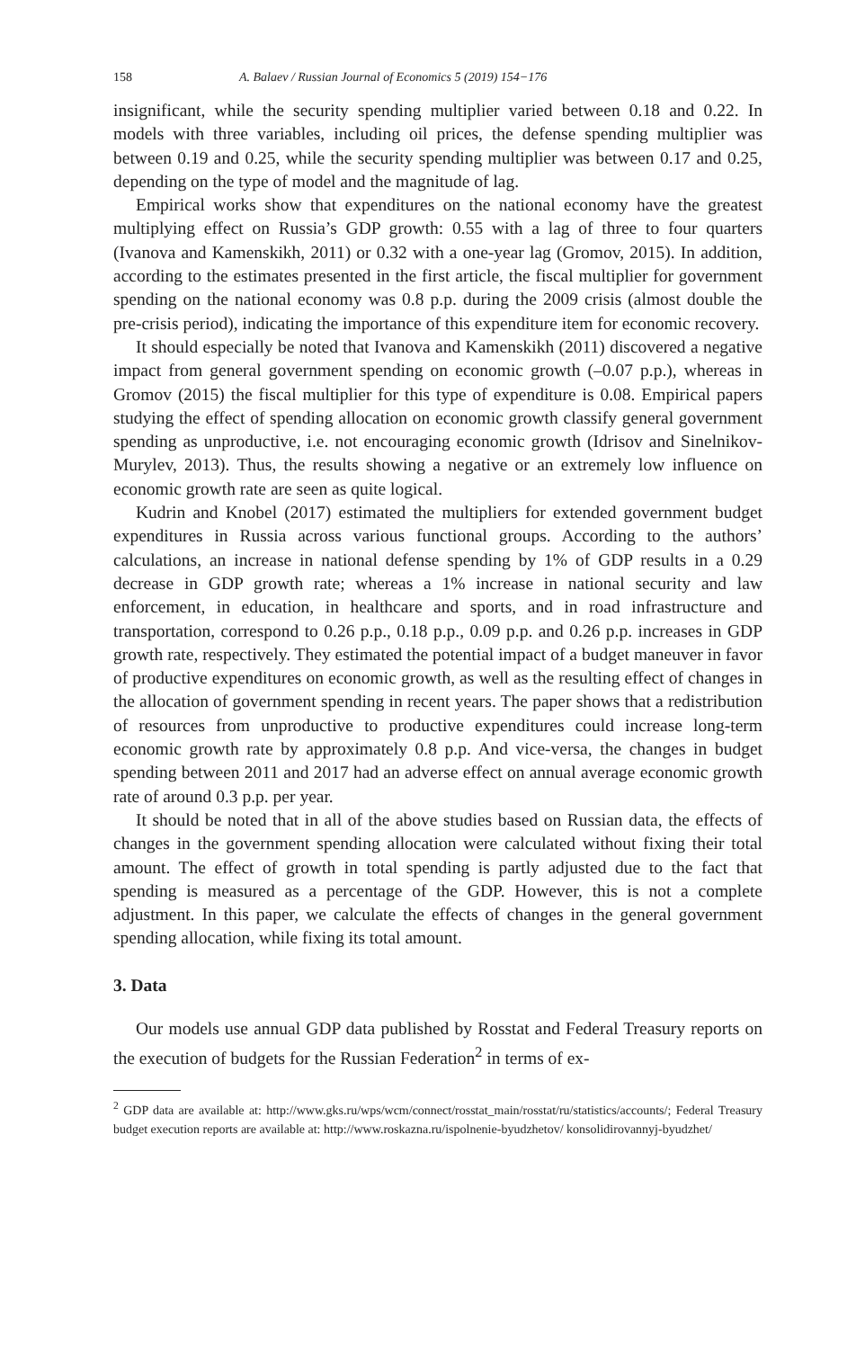158 A. Balaev / Russian Journal of Economics 5 (2019) 154−176
insignificant, while the security spending multiplier varied between 0.18 and 0.22. In models with three variables, including oil prices, the defense spending multiplier was between 0.19 and 0.25, while the security spending multiplier was between 0.17 and 0.25, depending on the type of model and the magnitude of lag.
Empirical works show that expenditures on the national economy have the greatest multiplying effect on Russia’s GDP growth: 0.55 with a lag of three to four quarters (Ivanova and Kamenskikh, 2011) or 0.32 with a one-year lag (Gromov, 2015). In addition, according to the estimates presented in the first article, the fiscal multiplier for government spending on the national economy was 0.8 p.p. during the 2009 crisis (almost double the pre-crisis period), indicating the importance of this expenditure item for economic recovery.
It should especially be noted that Ivanova and Kamenskikh (2011) discovered a negative impact from general government spending on economic growth (–0.07 p.p.), whereas in Gromov (2015) the fiscal multiplier for this type of expenditure is 0.08. Empirical papers studying the effect of spending allocation on economic growth classify general government spending as unproductive, i.e. not encouraging economic growth (Idrisov and Sinelnikov-Murylev, 2013). Thus, the results showing a negative or an extremely low influence on economic growth rate are seen as quite logical.
Kudrin and Knobel (2017) estimated the multipliers for extended government budget expenditures in Russia across various functional groups. According to the authors’ calculations, an increase in national defense spending by 1% of GDP results in a 0.29 decrease in GDP growth rate; whereas a 1% increase in national security and law enforcement, in education, in healthcare and sports, and in road infrastructure and transportation, correspond to 0.26 p.p., 0.18 p.p., 0.09 p.p. and 0.26 p.p. increases in GDP growth rate, respectively. They estimated the potential impact of a budget maneuver in favor of productive expenditures on economic growth, as well as the resulting effect of changes in the allocation of government spending in recent years. The paper shows that a redistribution of resources from unproductive to productive expenditures could increase long-term economic growth rate by approximately 0.8 p.p. And vice-versa, the changes in budget spending between 2011 and 2017 had an adverse effect on annual average economic growth rate of around 0.3 p.p. per year.
It should be noted that in all of the above studies based on Russian data, the effects of changes in the government spending allocation were calculated without fixing their total amount. The effect of growth in total spending is partly adjusted due to the fact that spending is measured as a percentage of the GDP. However, this is not a complete adjustment. In this paper, we calculate the effects of changes in the general government spending allocation, while fixing its total amount.
3. Data
Our models use annual GDP data published by Rosstat and Federal Treasury reports on the execution of budgets for the Russian Federation<sup>2</sup> in terms of ex-
<sup>2</sup> GDP data are available at: http://www.gks.ru/wps/wcm/connect/rosstat_main/rosstat/ru/statistics/accounts/; Federal Treasury budget execution reports are available at: http://www.roskazna.ru/ispolnenie-byudzhetov/ konsolidirovannyj-byudzhet/